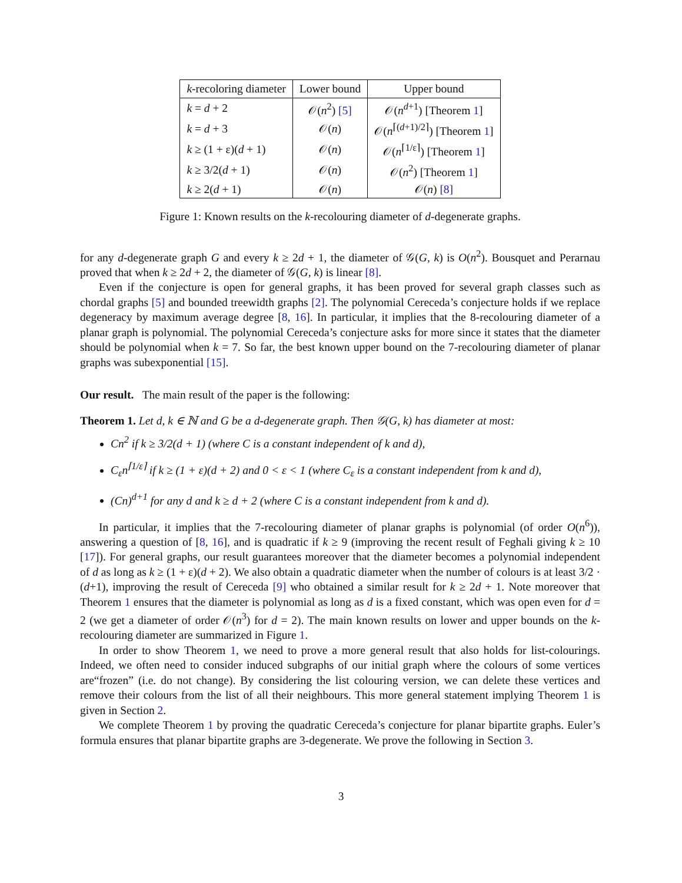| k -recoloring diameter | Lower bound | Upper bound |
| --- | --- | --- |
| k = d + 2 | 𝒪( n<sup>2</sup>) [5] | 𝒪( n<sup>d+1</sup>) [Theorem 1 ] |
| k = d + 3 | 𝒪( n ) | 𝒪( n<sup>⌈(d+1)/2⌉</sup>) [Theorem 1 ] |
| k ≥ (1 + ε)( d + 1) | 𝒪( n ) | 𝒪( n<sup>⌈1/ε⌉</sup>) [Theorem 1 ] |
| k ≥ 3/2( d + 1) | 𝒪( n ) | 𝒪( n<sup>2</sup>) [Theorem 1 ] |
| k ≥ 2( d + 1) | 𝒪( n ) | 𝒪( n ) [8] |
Figure 1: Known results on the k-recolouring diameter of d-degenerate graphs.
for any d-degenerate graph G and every k ≥ 2d + 1, the diameter of 𝒢(G, k) is O(n<sup>2</sup>). Bousquet and Perarnau proved that when k ≥ 2d + 2, the diameter of 𝒢(G, k) is linear [8].
Even if the conjecture is open for general graphs, it has been proved for several graph classes such as chordal graphs [5] and bounded treewidth graphs [2]. The polynomial Cereceda’s conjecture holds if we replace degeneracy by maximum average degree [8, 16]. In particular, it implies that the 8-recolouring diameter of a planar graph is polynomial. The polynomial Cereceda’s conjecture asks for more since it states that the diameter should be polynomial when k = 7. So far, the best known upper bound on the 7-recolouring diameter of planar graphs was subexponential [15].
Our result. The main result of the paper is the following:
Theorem 1. Let d, k ∈ ℕ and G be a d-degenerate graph. Then 𝒢(G, k) has diameter at most:
Cn<sup>2</sup> if k ≥ 3/2(d + 1) (where C is a constant independent of k and d),
C<sub>ε</sub>n<sup>⌈1/ε⌉</sup> if k ≥ (1 + ε)(d + 2) and 0 < ε < 1 (where C<sub>ε</sub> is a constant independent from k and d),
(Cn)<sup>d+1</sup> for any d and k ≥ d + 2 (where C is a constant independent from k and d).
In particular, it implies that the 7-recolouring diameter of planar graphs is polynomial (of order O(n<sup>6</sup>)), answering a question of [8, 16], and is quadratic if k ≥ 9 (improving the recent result of Feghali giving k ≥ 10 [17]). For general graphs, our result guarantees moreover that the diameter becomes a polynomial independent of d as long as k ≥ (1 + ε)(d + 2). We also obtain a quadratic diameter when the number of colours is at least 3/2 · (d+1), improving the result of Cereceda [9] who obtained a similar result for k ≥ 2d + 1. Note moreover that Theorem 1 ensures that the diameter is polynomial as long as d is a fixed constant, which was open even for d = 2 (we get a diameter of order 𝒪(n<sup>3</sup>) for d = 2). The main known results on lower and upper bounds on the k-recolouring diameter are summarized in Figure 1.
In order to show Theorem 1, we need to prove a more general result that also holds for list-colourings. Indeed, we often need to consider induced subgraphs of our initial graph where the colours of some vertices are“frozen” (i.e. do not change). By considering the list colouring version, we can delete these vertices and remove their colours from the list of all their neighbours. This more general statement implying Theorem 1 is given in Section 2.
We complete Theorem 1 by proving the quadratic Cereceda’s conjecture for planar bipartite graphs. Euler’s formula ensures that planar bipartite graphs are 3-degenerate. We prove the following in Section 3.
3